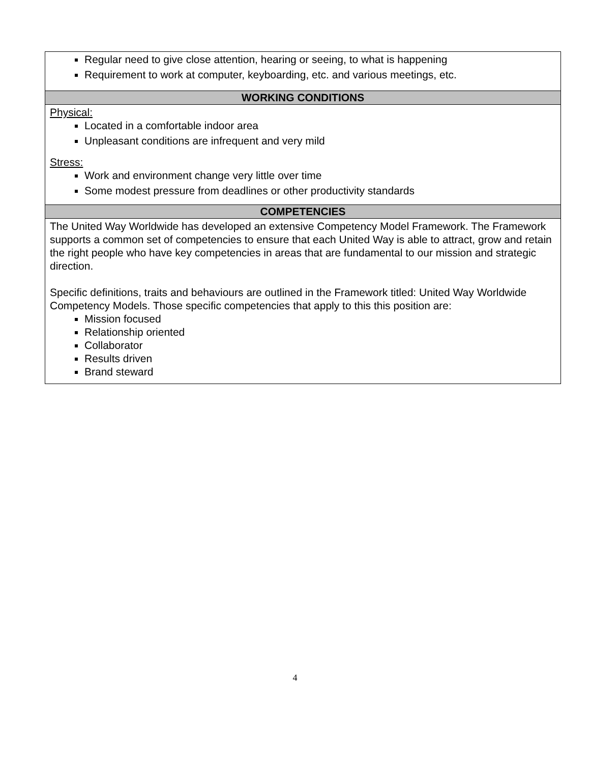| Regular need to give close attention, hearing or seeing, to what is happening Requirement to work at computer, keyboarding, etc. and various meetings, etc. |
| WORKING CONDITIONS |
| Physical: Located in a comfortable indoor area Unpleasant conditions are infrequent and very mild Stress: Work and environment change very little over time Some modest pressure from deadlines or other productivity standards |
| COMPETENCIES |
| The United Way Worldwide has developed an extensive Competency Model Framework. The Framework supports a common set of competencies to ensure that each United Way is able to attract, grow and retain the right people who have key competencies in areas that are fundamental to our mission and strategic direction. Specific definitions, traits and behaviours are outlined in the Framework titled: United Way Worldwide Competency Models. Those specific competencies that apply to this this position are: Mission focused Relationship oriented Collaborator Results driven Brand steward |
4